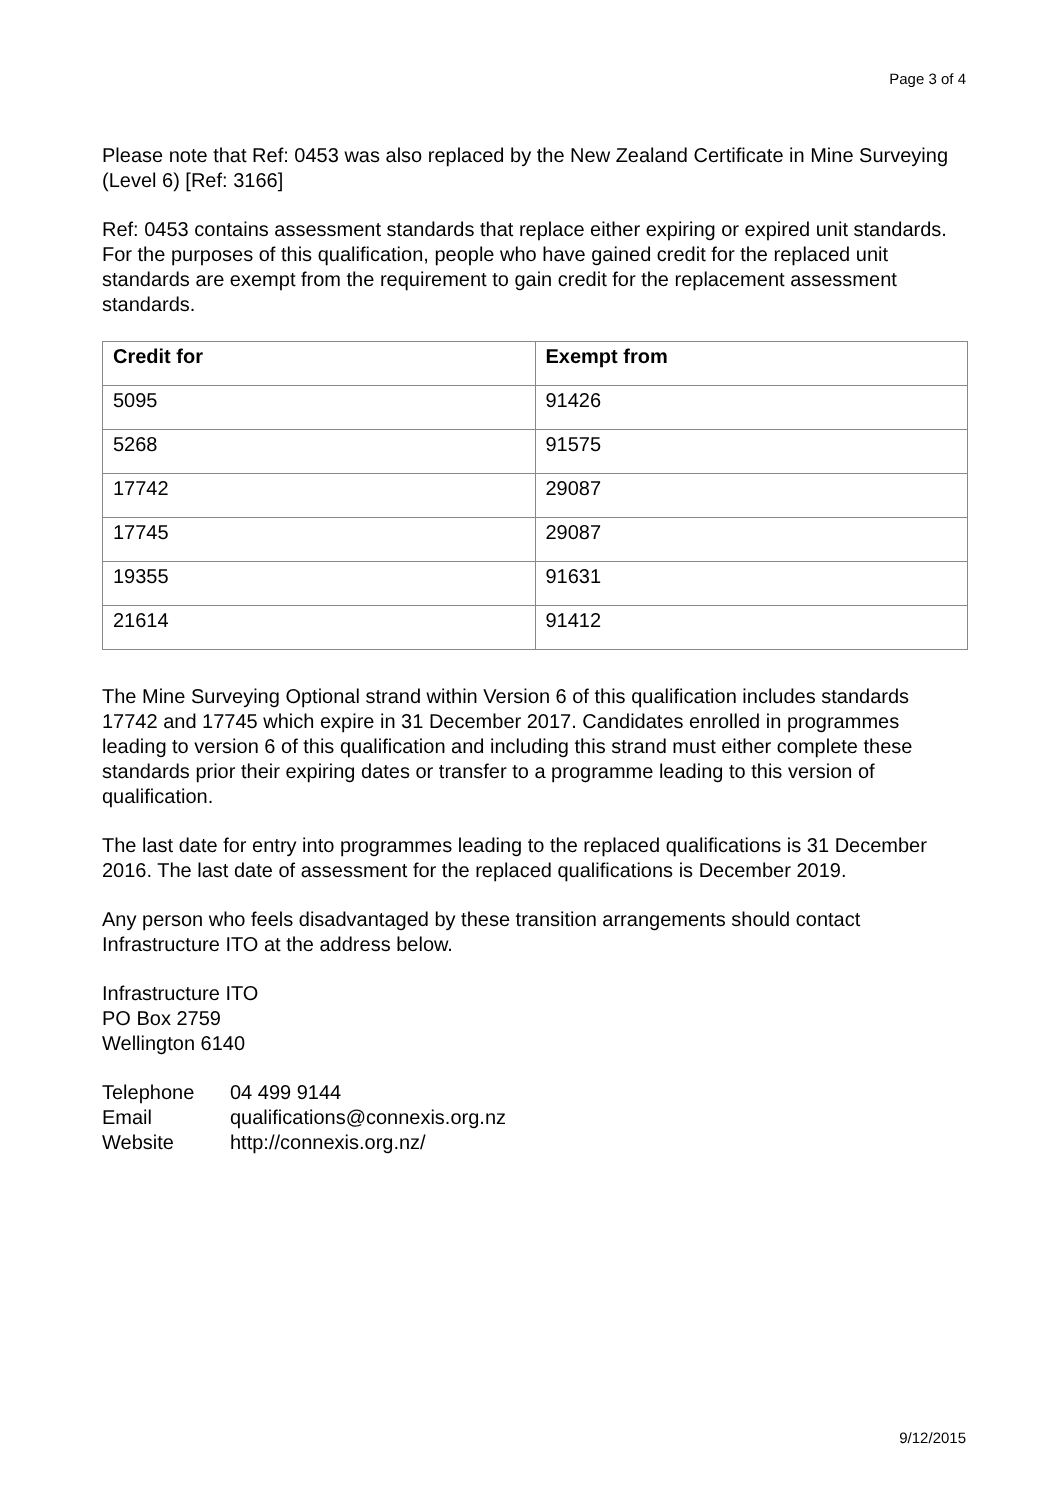Page 3 of 4
Please note that Ref: 0453 was also replaced by the New Zealand Certificate in Mine Surveying (Level 6) [Ref: 3166]
Ref: 0453 contains assessment standards that replace either expiring or expired unit standards. For the purposes of this qualification, people who have gained credit for the replaced unit standards are exempt from the requirement to gain credit for the replacement assessment standards.
| Credit for | Exempt from |
| --- | --- |
| 5095 | 91426 |
| 5268 | 91575 |
| 17742 | 29087 |
| 17745 | 29087 |
| 19355 | 91631 |
| 21614 | 91412 |
The Mine Surveying Optional strand within Version 6 of this qualification includes standards 17742 and 17745 which expire in 31 December 2017. Candidates enrolled in programmes leading to version 6 of this qualification and including this strand must either complete these standards prior their expiring dates or transfer to a programme leading to this version of qualification.
The last date for entry into programmes leading to the replaced qualifications is 31 December 2016. The last date of assessment for the replaced qualifications is December 2019.
Any person who feels disadvantaged by these transition arrangements should contact Infrastructure ITO at the address below.
Infrastructure ITO
PO Box 2759
Wellington 6140
| Telephone | 04 499 9144 |
| Email | qualifications@connexis.org.nz |
| Website | http://connexis.org.nz/ |
9/12/2015